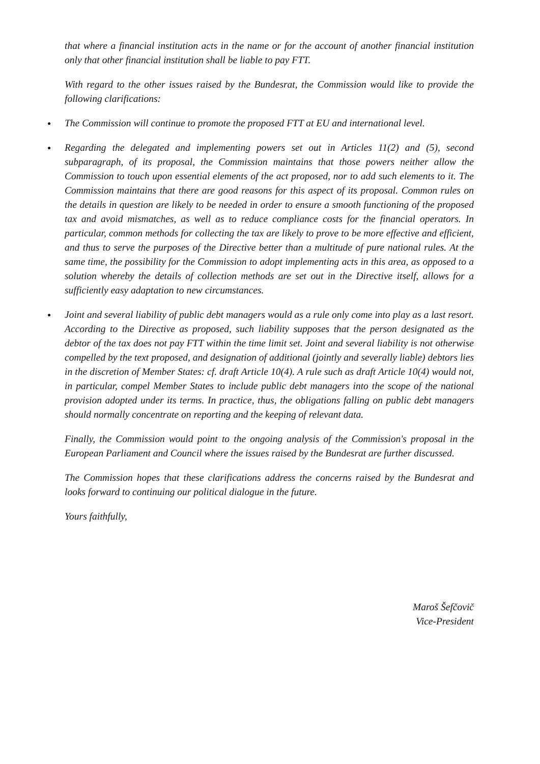that where a financial institution acts in the name or for the account of another financial institution only that other financial institution shall be liable to pay FTT.
With regard to the other issues raised by the Bundesrat, the Commission would like to provide the following clarifications:
●
The Commission will continue to promote the proposed FTT at EU and international level.
●
Regarding the delegated and implementing powers set out in Articles 11(2) and (5), second subparagraph, of its proposal, the Commission maintains that those powers neither allow the Commission to touch upon essential elements of the act proposed, nor to add such elements to it. The Commission maintains that there are good reasons for this aspect of its proposal. Common rules on the details in question are likely to be needed in order to ensure a smooth functioning of the proposed tax and avoid mismatches, as well as to reduce compliance costs for the financial operators. In particular, common methods for collecting the tax are likely to prove to be more effective and efficient, and thus to serve the purposes of the Directive better than a multitude of pure national rules. At the same time, the possibility for the Commission to adopt implementing acts in this area, as opposed to a solution whereby the details of collection methods are set out in the Directive itself, allows for a sufficiently easy adaptation to new circumstances.
●
Joint and several liability of public debt managers would as a rule only come into play as a last resort. According to the Directive as proposed, such liability supposes that the person designated as the debtor of the tax does not pay FTT within the time limit set. Joint and several liability is not otherwise compelled by the text proposed, and designation of additional (jointly and severally liable) debtors lies in the discretion of Member States: cf. draft Article 10(4). A rule such as draft Article 10(4) would not, in particular, compel Member States to include public debt managers into the scope of the national provision adopted under its terms. In practice, thus, the obligations falling on public debt managers should normally concentrate on reporting and the keeping of relevant data.
Finally, the Commission would point to the ongoing analysis of the Commission's proposal in the European Parliament and Council where the issues raised by the Bundesrat are further discussed.
The Commission hopes that these clarifications address the concerns raised by the Bundesrat and looks forward to continuing our political dialogue in the future.
Yours faithfully,
Maroš Šefčovič
Vice-President